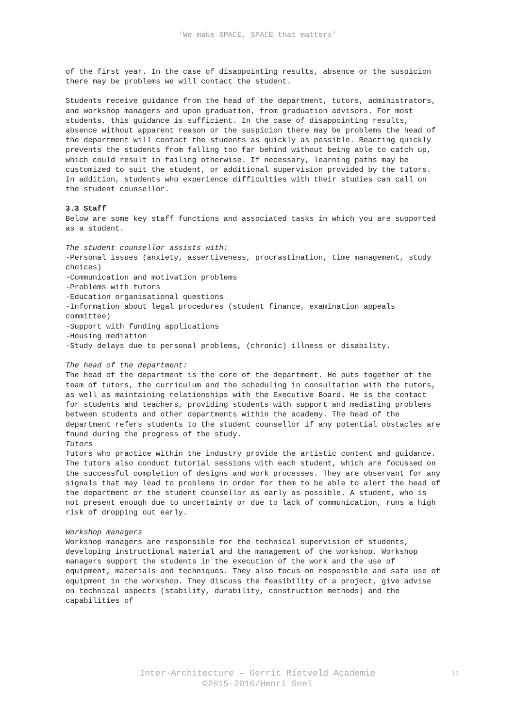‘We make SPACE, SPACE that matters’
of the first year. In the case of disappointing results, absence or the suspicion there may be problems we will contact the student.
Students receive guidance from the head of the department, tutors, administrators, and workshop managers and upon graduation, from graduation advisors. For most students, this guidance is sufficient. In the case of disappointing results, absence without apparent reason or the suspicion there may be problems the head of the department will contact the students as quickly as possible. Reacting quickly prevents the students from falling too far behind without being able to catch up, which could result in failing otherwise. If necessary, learning paths may be customized to suit the student, or additional supervision provided by the tutors. In addition, students who experience difficulties with their studies can call on the student counsellor.
3.3 Staff
Below are some key staff functions and associated tasks in which you are supported as a student.
The student counsellor assists with:
-Personal issues (anxiety, assertiveness, procrastination, time management, study choices)
-Communication and motivation problems
-Problems with tutors
-Education organisational questions
-Information about legal procedures (student finance, examination appeals committee)
-Support with funding applications
-Housing mediation
-Study delays due to personal problems, (chronic) illness or disability.
The head of the department:
The head of the department is the core of the department. He puts together of the team of tutors, the curriculum and the scheduling in consultation with the tutors, as well as maintaining relationships with the Executive Board. He is the contact for students and teachers, providing students with support and mediating problems between students and other departments within the academy. The head of the department refers students to the student counsellor if any potential obstacles are found during the progress of the study.
Tutors
Tutors who practice within the industry provide the artistic content and guidance. The tutors also conduct tutorial sessions with each student, which are focussed on the successful completion of designs and work processes. They are observant for any signals that may lead to problems in order for them to be able to alert the head of the department or the student counsellor as early as possible. A student, who is not present enough due to uncertainty or due to lack of communication, runs a high risk of dropping out early.
Workshop managers
Workshop managers are responsible for the technical supervision of students, developing instructional material and the management of the workshop. Workshop managers support the students in the execution of the work and the use of equipment, materials and techniques. They also focus on responsible and safe use of equipment in the workshop. They discuss the feasibility of a project, give advise on technical aspects (stability, durability, construction methods) and the capabilities of
Inter-Architecture – Gerrit Rietveld Academie
©2015-2016/Henri Snel
12